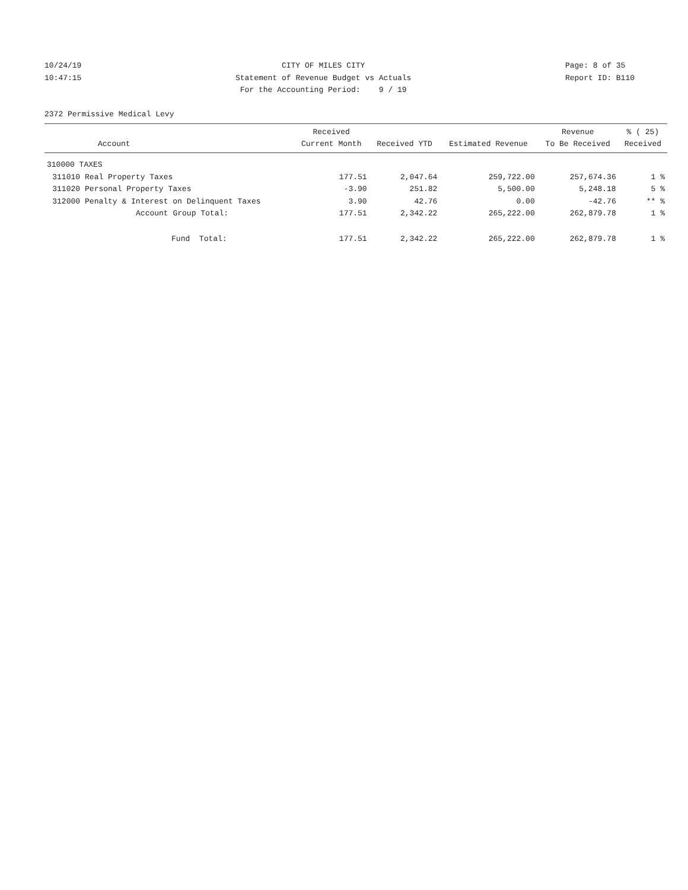10/24/19
10:47:15
CITY OF MILES CITY
Statement of Revenue Budget vs Actuals
For the Accounting Period: 9 / 19
Page: 8 of 35
Report ID: B110
2372 Permissive Medical Levy
| Account | | Received Current Month | Received YTD | Estimated Revenue | Revenue To Be Received | % ( 25) Received |
| --- | --- | --- | --- | --- | --- | --- |
| 310000 TAXES | | | | | | |
| 311010 | Real Property Taxes | 177.51 | 2,047.64 | 259,722.00 | 257,674.36 | 1 % |
| 311020 | Personal Property Taxes | -3.90 | 251.82 | 5,500.00 | 5,248.18 | 5 % |
| 312000 | Penalty & Interest on Delinquent Taxes | 3.90 | 42.76 | 0.00 | -42.76 | ** % |
| | Account Group Total: | 177.51 | 2,342.22 | 265,222.00 | 262,879.78 | 1 % |
| | Fund Total: | 177.51 | 2,342.22 | 265,222.00 | 262,879.78 | 1 % |